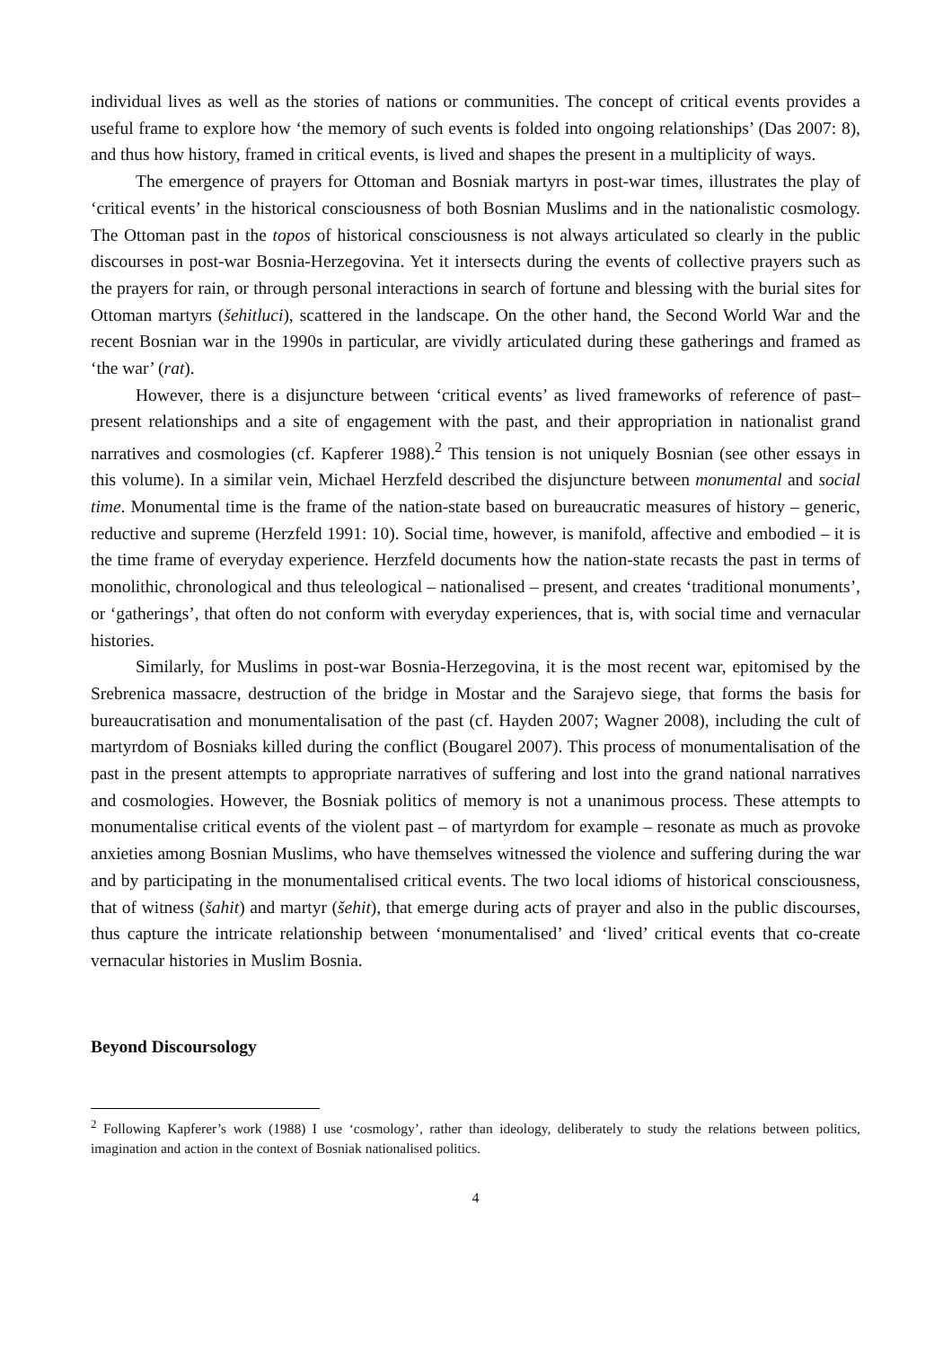individual lives as well as the stories of nations or communities. The concept of critical events provides a useful frame to explore how ‘the memory of such events is folded into ongoing relationships’ (Das 2007: 8), and thus how history, framed in critical events, is lived and shapes the present in a multiplicity of ways.
The emergence of prayers for Ottoman and Bosniak martyrs in post-war times, illustrates the play of ‘critical events’ in the historical consciousness of both Bosnian Muslims and in the nationalistic cosmology. The Ottoman past in the topos of historical consciousness is not always articulated so clearly in the public discourses in post-war Bosnia-Herzegovina. Yet it intersects during the events of collective prayers such as the prayers for rain, or through personal interactions in search of fortune and blessing with the burial sites for Ottoman martyrs (šehitluci), scattered in the landscape. On the other hand, the Second World War and the recent Bosnian war in the 1990s in particular, are vividly articulated during these gatherings and framed as ‘the war’ (rat).
However, there is a disjuncture between ‘critical events’ as lived frameworks of reference of past–present relationships and a site of engagement with the past, and their appropriation in nationalist grand narratives and cosmologies (cf. Kapferer 1988).<sup>2</sup> This tension is not uniquely Bosnian (see other essays in this volume). In a similar vein, Michael Herzfeld described the disjuncture between monumental and social time. Monumental time is the frame of the nation-state based on bureaucratic measures of history – generic, reductive and supreme (Herzfeld 1991: 10). Social time, however, is manifold, affective and embodied – it is the time frame of everyday experience. Herzfeld documents how the nation-state recasts the past in terms of monolithic, chronological and thus teleological – nationalised – present, and creates ‘traditional monuments’, or ‘gatherings’, that often do not conform with everyday experiences, that is, with social time and vernacular histories.
Similarly, for Muslims in post-war Bosnia-Herzegovina, it is the most recent war, epitomised by the Srebrenica massacre, destruction of the bridge in Mostar and the Sarajevo siege, that forms the basis for bureaucratisation and monumentalisation of the past (cf. Hayden 2007; Wagner 2008), including the cult of martyrdom of Bosniaks killed during the conflict (Bougarel 2007). This process of monumentalisation of the past in the present attempts to appropriate narratives of suffering and lost into the grand national narratives and cosmologies. However, the Bosniak politics of memory is not a unanimous process. These attempts to monumentalise critical events of the violent past – of martyrdom for example – resonate as much as provoke anxieties among Bosnian Muslims, who have themselves witnessed the violence and suffering during the war and by participating in the monumentalised critical events. The two local idioms of historical consciousness, that of witness (šahit) and martyr (šehit), that emerge during acts of prayer and also in the public discourses, thus capture the intricate relationship between ‘monumentalised’ and ‘lived’ critical events that co-create vernacular histories in Muslim Bosnia.
Beyond Discoursology
<sup>2</sup> Following Kapferer’s work (1988) I use ‘cosmology’, rather than ideology, deliberately to study the relations between politics, imagination and action in the context of Bosniak nationalised politics.
4